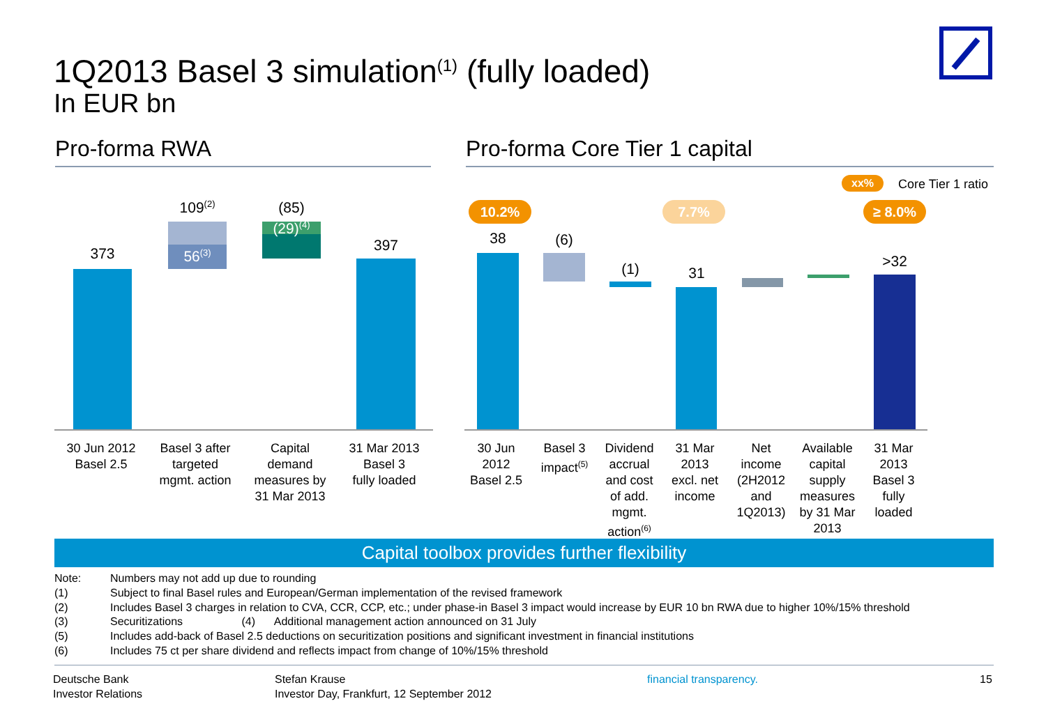1Q2013 Basel 3 simulation<sup>(1)</sup> (fully loaded)
In EUR bn
Pro-forma RWA Pro-forma Core Tier 1 capital
373
109<sup>(2)</sup>
56<sup>(3)</sup>
(85)
(29)<sup>(4)</sup>
397
30 Jun 2012
Basel 2.5
Basel 3 after
targeted
mgmt. action
Capital
demand
measures by
31 Mar 2013
31 Mar 2013
Basel 3
fully loaded
xx% Core Tier 1 ratio
10.2% 7.7% ≥ 8.0%
38 (6)
(1) 31
>32
30 Jun
2012
Basel 2.5
Basel 3
impact<sup>(5)</sup>
Dividend
accrual
and cost
of add.
mgmt.
action<sup>(6)</sup>
31 Mar
2013
excl. net
income
Net
income
(2H2012
and
1Q2013)
Available
capital
supply
measures
by 31 Mar
2013
31 Mar
2013
Basel 3
fully
loaded
Capital toolbox provides further flexibility
Note: Numbers may not add up due to rounding
(1) Subject to final Basel rules and European/German implementation of the revised framework
(2) Includes Basel 3 charges in relation to CVA, CCR, CCP, etc.; under phase-in Basel 3 impact would increase by EUR 10 bn RWA due to higher 10%/15% threshold
(3) Securitizations (4) Additional management action announced on 31 July
(5) Includes add-back of Basel 2.5 deductions on securitization positions and significant investment in financial institutions
(6) Includes 75 ct per share dividend and reflects impact from change of 10%/15% threshold
Deutsche Bank
Investor Relations
Stefan Krause
Investor Day, Frankfurt, 12 September 2012
financial transparency. 15